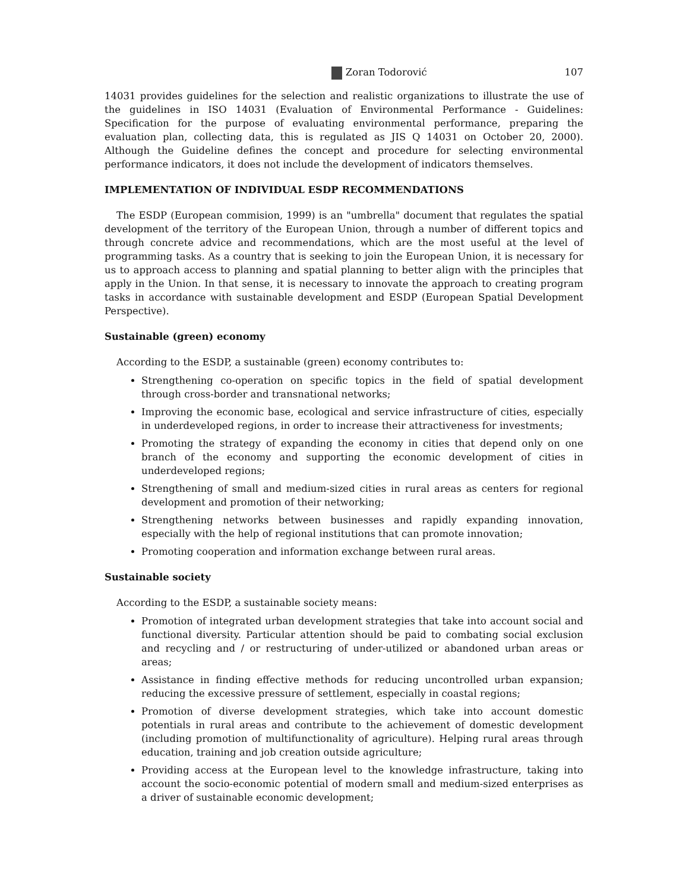Zoran Todorović 107
14031 provides guidelines for the selection and realistic organizations to illustrate the use of the guidelines in ISO 14031 (Evaluation of Environmental Performance - Guidelines: Specification for the purpose of evaluating environmental performance, preparing the evaluation plan, collecting data, this is regulated as JIS Q 14031 on October 20, 2000). Although the Guideline defines the concept and procedure for selecting environmental performance indicators, it does not include the development of indicators themselves.
IMPLEMENTATION OF INDIVIDUAL ESDP RECOMMENDATIONS
The ESDP (European commision, 1999) is an "umbrella" document that regulates the spatial development of the territory of the European Union, through a number of different topics and through concrete advice and recommendations, which are the most useful at the level of programming tasks. As a country that is seeking to join the European Union, it is necessary for us to approach access to planning and spatial planning to better align with the principles that apply in the Union. In that sense, it is necessary to innovate the approach to creating program tasks in accordance with sustainable development and ESDP (European Spatial Development Perspective).
Sustainable (green) economy
According to the ESDP, a sustainable (green) economy contributes to:
Strengthening co-operation on specific topics in the field of spatial development through cross-border and transnational networks;
Improving the economic base, ecological and service infrastructure of cities, especially in underdeveloped regions, in order to increase their attractiveness for investments;
Promoting the strategy of expanding the economy in cities that depend only on one branch of the economy and supporting the economic development of cities in underdeveloped regions;
Strengthening of small and medium-sized cities in rural areas as centers for regional development and promotion of their networking;
Strengthening networks between businesses and rapidly expanding innovation, especially with the help of regional institutions that can promote innovation;
Promoting cooperation and information exchange between rural areas.
Sustainable society
According to the ESDP, a sustainable society means:
Promotion of integrated urban development strategies that take into account social and functional diversity. Particular attention should be paid to combating social exclusion and recycling and / or restructuring of under-utilized or abandoned urban areas or areas;
Assistance in finding effective methods for reducing uncontrolled urban expansion; reducing the excessive pressure of settlement, especially in coastal regions;
Promotion of diverse development strategies, which take into account domestic potentials in rural areas and contribute to the achievement of domestic development (including promotion of multifunctionality of agriculture). Helping rural areas through education, training and job creation outside agriculture;
Providing access at the European level to the knowledge infrastructure, taking into account the socio-economic potential of modern small and medium-sized enterprises as a driver of sustainable economic development;